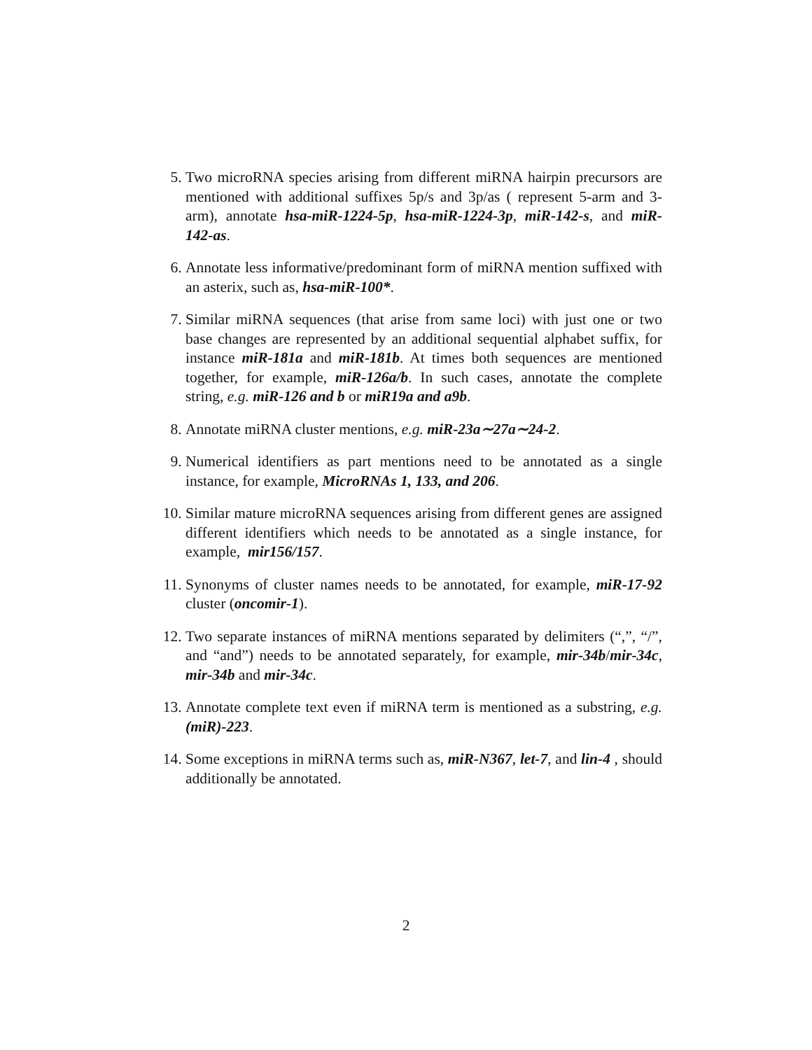5. Two microRNA species arising from different miRNA hairpin precursors are mentioned with additional suffixes 5p/s and 3p/as ( represent 5-arm and 3-arm), annotate hsa-miR-1224-5p, hsa-miR-1224-3p, miR-142-s, and miR-142-as.
6. Annotate less informative/predominant form of miRNA mention suffixed with an asterix, such as, hsa-miR-100*.
7. Similar miRNA sequences (that arise from same loci) with just one or two base changes are represented by an additional sequential alphabet suffix, for instance miR-181a and miR-181b. At times both sequences are mentioned together, for example, miR-126a/b. In such cases, annotate the complete string, e.g. miR-126 and b or miR19a and a9b.
8. Annotate miRNA cluster mentions, e.g. miR-23a∼27a∼24-2.
9. Numerical identifiers as part mentions need to be annotated as a single instance, for example, MicroRNAs 1, 133, and 206.
10.
Similar mature microRNA sequences arising from different genes are assigned different identifiers which needs to be annotated as a single instance, for example, mir156/157.
11.
Synonyms of cluster names needs to be annotated, for example, miR-17-92 cluster (oncomir-1).
12.
Two separate instances of miRNA mentions separated by delimiters (“,”, “/”, and “and”) needs to be annotated separately, for example, mir-34b/mir-34c, mir-34b and mir-34c.
13.
Annotate complete text even if miRNA term is mentioned as a substring, e.g. (miR)-223.
14.
Some exceptions in miRNA terms such as, miR-N367, let-7, and lin-4 , should additionally be annotated.
2